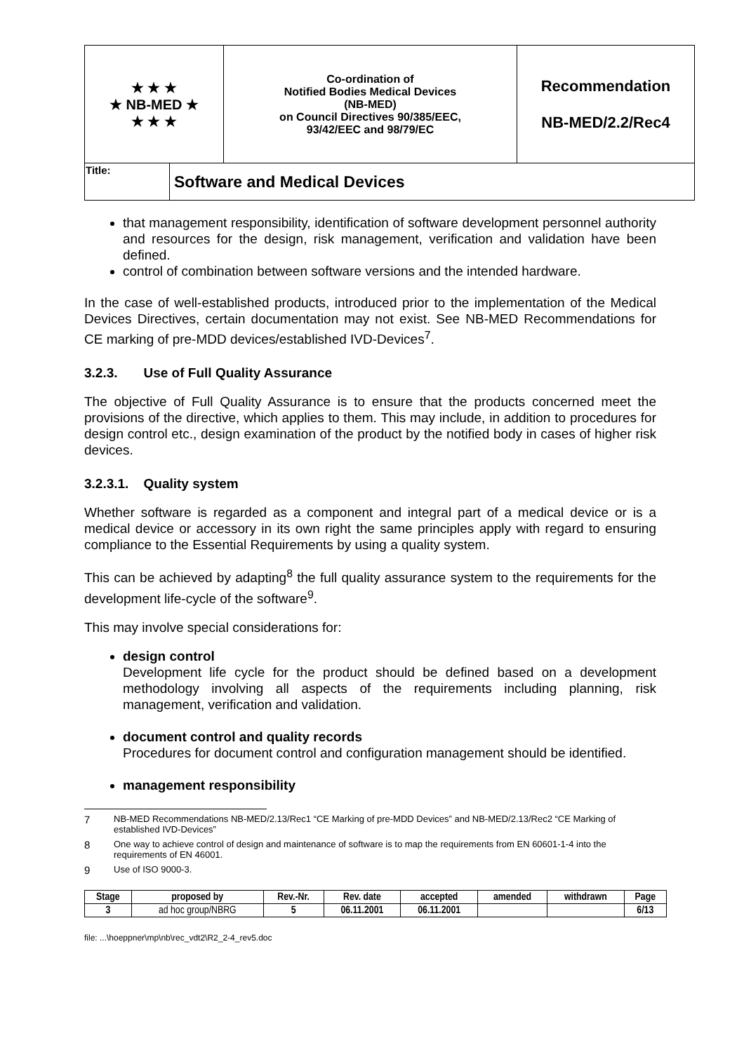| ★ ★ ★ ★ NB-MED ★ ★ ★ ★ | Co-ordination of Notified Bodies Medical Devices (NB-MED) on Council Directives 90/385/EEC, 93/42/EEC and 98/79/EC | Recommendation NB-MED/2.2/Rec4 |
| Title: | Software and Medical Devices |
that management responsibility, identification of software development personnel authority and resources for the design, risk management, verification and validation have been defined.
control of combination between software versions and the intended hardware.
In the case of well-established products, introduced prior to the implementation of the Medical Devices Directives, certain documentation may not exist. See NB-MED Recommendations for CE marking of pre-MDD devices/established IVD-Devices<sup>7</sup>.
3.2.3. Use of Full Quality Assurance
The objective of Full Quality Assurance is to ensure that the products concerned meet the provisions of the directive, which applies to them. This may include, in addition to procedures for design control etc., design examination of the product by the notified body in cases of higher risk devices.
3.2.3.1. Quality system
Whether software is regarded as a component and integral part of a medical device or is a medical device or accessory in its own right the same principles apply with regard to ensuring compliance to the Essential Requirements by using a quality system.
This can be achieved by adapting<sup>8</sup> the full quality assurance system to the requirements for the development life-cycle of the software<sup>9</sup>.
This may involve special considerations for:
design control
Development life cycle for the product should be defined based on a development methodology involving all aspects of the requirements including planning, risk management, verification and validation.
document control and quality records
Procedures for document control and configuration management should be identified.
management responsibility
7 NB-MED Recommendations NB-MED/2.13/Rec1 “CE Marking of pre-MDD Devices” and NB-MED/2.13/Rec2 “CE Marking of established IVD-Devices”
8 One way to achieve control of design and maintenance of software is to map the requirements from EN 60601-1-4 into the requirements of EN 46001.
9 Use of ISO 9000-3.
| Stage | proposed by | Rev.-Nr. | Rev. date | accepted | amended | withdrawn | Page |
| --- | --- | --- | --- | --- | --- | --- | --- |
| 3 | ad hoc group/NBRG | 5 | 06.11.2001 | 06.11.2001 | | | 6/13 |
file: ...\hoeppner\mp\nb\rec_vdt2\R2_2-4_rev5.doc